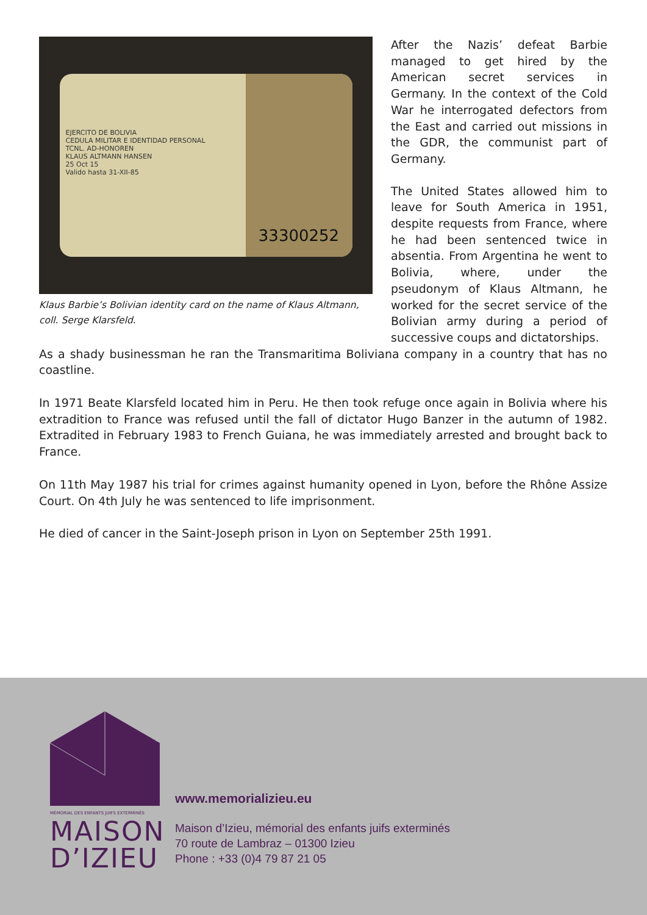EJERCITO DE BOLIVIA
CEDULA MILITAR E IDENTIDAD PERSONAL
TCNL. AD-HONOREN
KLAUS ALTMANN HANSEN
25 Oct 15
Valido hasta 31-XII-85
33300252
Klaus Barbie’s Bolivian identity card on the name of Klaus Altmann, coll. Serge Klarsfeld.
After the Nazis’ defeat Barbie managed to get hired by the American secret services in Germany. In the context of the Cold War he interrogated defectors from the East and carried out missions in the GDR, the communist part of Germany.
The United States allowed him to leave for South America in 1951, despite requests from France, where he had been sentenced twice in absentia. From Argentina he went to Bolivia, where, under the pseudonym of Klaus Altmann, he worked for the secret service of the Bolivian army during a period of successive coups and dictatorships.
As a shady businessman he ran the Transmaritima Boliviana company in a country that has no coastline.
In 1971 Beate Klarsfeld located him in Peru. He then took refuge once again in Bolivia where his extradition to France was refused until the fall of dictator Hugo Banzer in the autumn of 1982. Extradited in February 1983 to French Guiana, he was immediately arrested and brought back to France.
On 11th May 1987 his trial for crimes against humanity opened in Lyon, before the Rhône Assize Court. On 4th July he was sentenced to life imprisonment.
He died of cancer in the Saint-Joseph prison in Lyon on September 25th 1991.
MÉMORIAL DES ENFANTS JUIFS EXTERMINÉS
MAISON
D’IZIEU
www.memorializieu.eu
Maison d’Izieu, mémorial des enfants juifs exterminés
70 route de Lambraz – 01300 Izieu
Phone : +33 (0)4 79 87 21 05